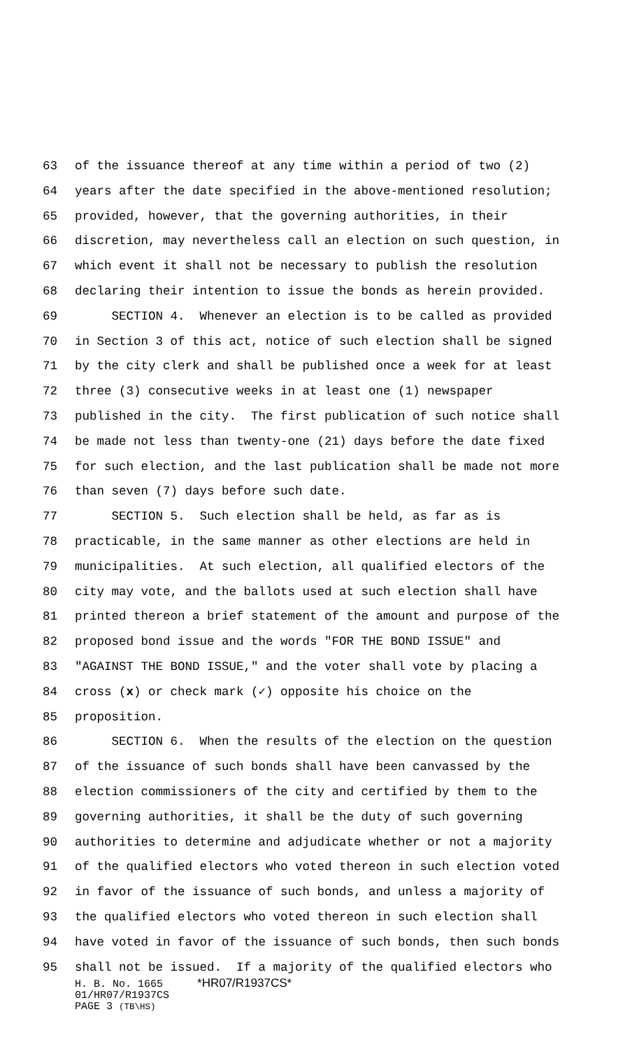63 of the issuance thereof at any time within a period of two (2)
64 years after the date specified in the above-mentioned resolution;
65 provided, however, that the governing authorities, in their
66 discretion, may nevertheless call an election on such question, in
67 which event it shall not be necessary to publish the resolution
68 declaring their intention to issue the bonds as herein provided.
69 SECTION 4. Whenever an election is to be called as provided
70 in Section 3 of this act, notice of such election shall be signed
71 by the city clerk and shall be published once a week for at least
72 three (3) consecutive weeks in at least one (1) newspaper
73 published in the city. The first publication of such notice shall
74 be made not less than twenty-one (21) days before the date fixed
75 for such election, and the last publication shall be made not more
76 than seven (7) days before such date.
77 SECTION 5. Such election shall be held, as far as is
78 practicable, in the same manner as other elections are held in
79 municipalities. At such election, all qualified electors of the
80 city may vote, and the ballots used at such election shall have
81 printed thereon a brief statement of the amount and purpose of the
82 proposed bond issue and the words "FOR THE BOND ISSUE" and
83 "AGAINST THE BOND ISSUE," and the voter shall vote by placing a
84 cross (x) or check mark (✓) opposite his choice on the
85 proposition.
86 SECTION 6. When the results of the election on the question
87 of the issuance of such bonds shall have been canvassed by the
88 election commissioners of the city and certified by them to the
89 governing authorities, it shall be the duty of such governing
90 authorities to determine and adjudicate whether or not a majority
91 of the qualified electors who voted thereon in such election voted
92 in favor of the issuance of such bonds, and unless a majority of
93 the qualified electors who voted thereon in such election shall
94 have voted in favor of the issuance of such bonds, then such bonds
95 shall not be issued. If a majority of the qualified electors who
H. B. No. 1665 *HR07/R1937CS*
01/HR07/R1937CS
PAGE 3 (TB\HS)